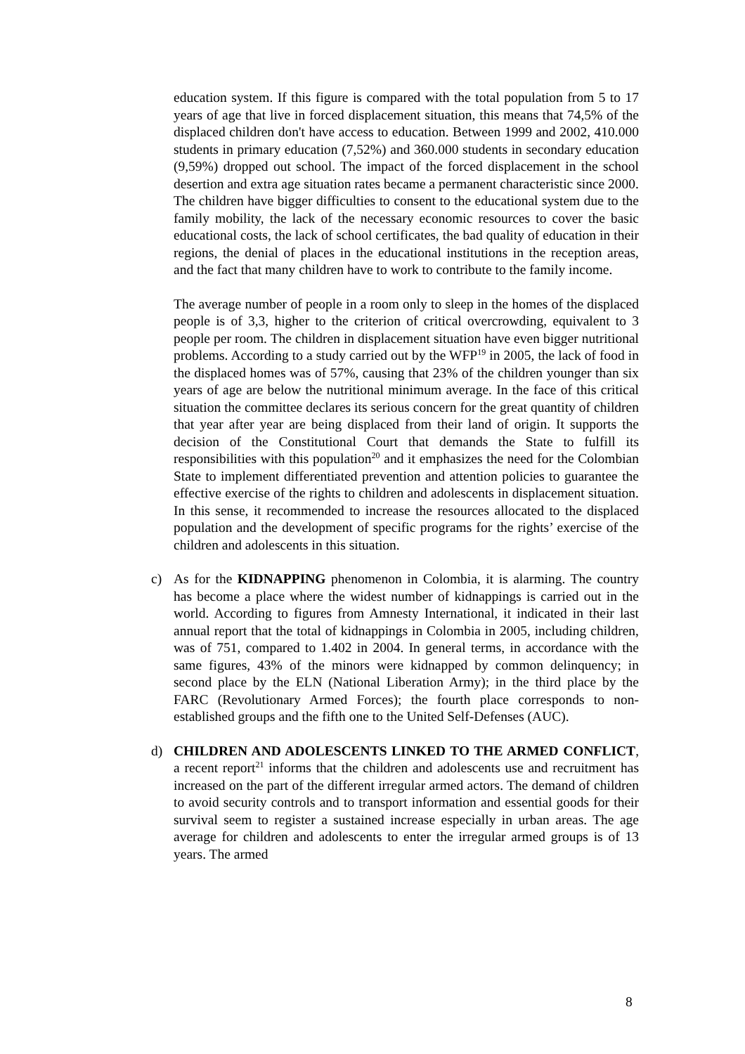education system. If this figure is compared with the total population from 5 to 17 years of age that live in forced displacement situation, this means that 74,5% of the displaced children don't have access to education. Between 1999 and 2002, 410.000 students in primary education (7,52%) and 360.000 students in secondary education (9,59%) dropped out school. The impact of the forced displacement in the school desertion and extra age situation rates became a permanent characteristic since 2000. The children have bigger difficulties to consent to the educational system due to the family mobility, the lack of the necessary economic resources to cover the basic educational costs, the lack of school certificates, the bad quality of education in their regions, the denial of places in the educational institutions in the reception areas, and the fact that many children have to work to contribute to the family income.
The average number of people in a room only to sleep in the homes of the displaced people is of 3,3, higher to the criterion of critical overcrowding, equivalent to 3 people per room. The children in displacement situation have even bigger nutritional problems. According to a study carried out by the WFP<sup>19</sup> in 2005, the lack of food in the displaced homes was of 57%, causing that 23% of the children younger than six years of age are below the nutritional minimum average. In the face of this critical situation the committee declares its serious concern for the great quantity of children that year after year are being displaced from their land of origin. It supports the decision of the Constitutional Court that demands the State to fulfill its responsibilities with this population<sup>20</sup> and it emphasizes the need for the Colombian State to implement differentiated prevention and attention policies to guarantee the effective exercise of the rights to children and adolescents in displacement situation. In this sense, it recommended to increase the resources allocated to the displaced population and the development of specific programs for the rights’ exercise of the children and adolescents in this situation.
c) As for the KIDNAPPING phenomenon in Colombia, it is alarming. The country has become a place where the widest number of kidnappings is carried out in the world. According to figures from Amnesty International, it indicated in their last annual report that the total of kidnappings in Colombia in 2005, including children, was of 751, compared to 1.402 in 2004. In general terms, in accordance with the same figures, 43% of the minors were kidnapped by common delinquency; in second place by the ELN (National Liberation Army); in the third place by the FARC (Revolutionary Armed Forces); the fourth place corresponds to non-established groups and the fifth one to the United Self-Defenses (AUC).
d) CHILDREN AND ADOLESCENTS LINKED TO THE ARMED CONFLICT, a recent report<sup>21</sup> informs that the children and adolescents use and recruitment has increased on the part of the different irregular armed actors. The demand of children to avoid security controls and to transport information and essential goods for their survival seem to register a sustained increase especially in urban areas. The age average for children and adolescents to enter the irregular armed groups is of 13 years. The armed
8